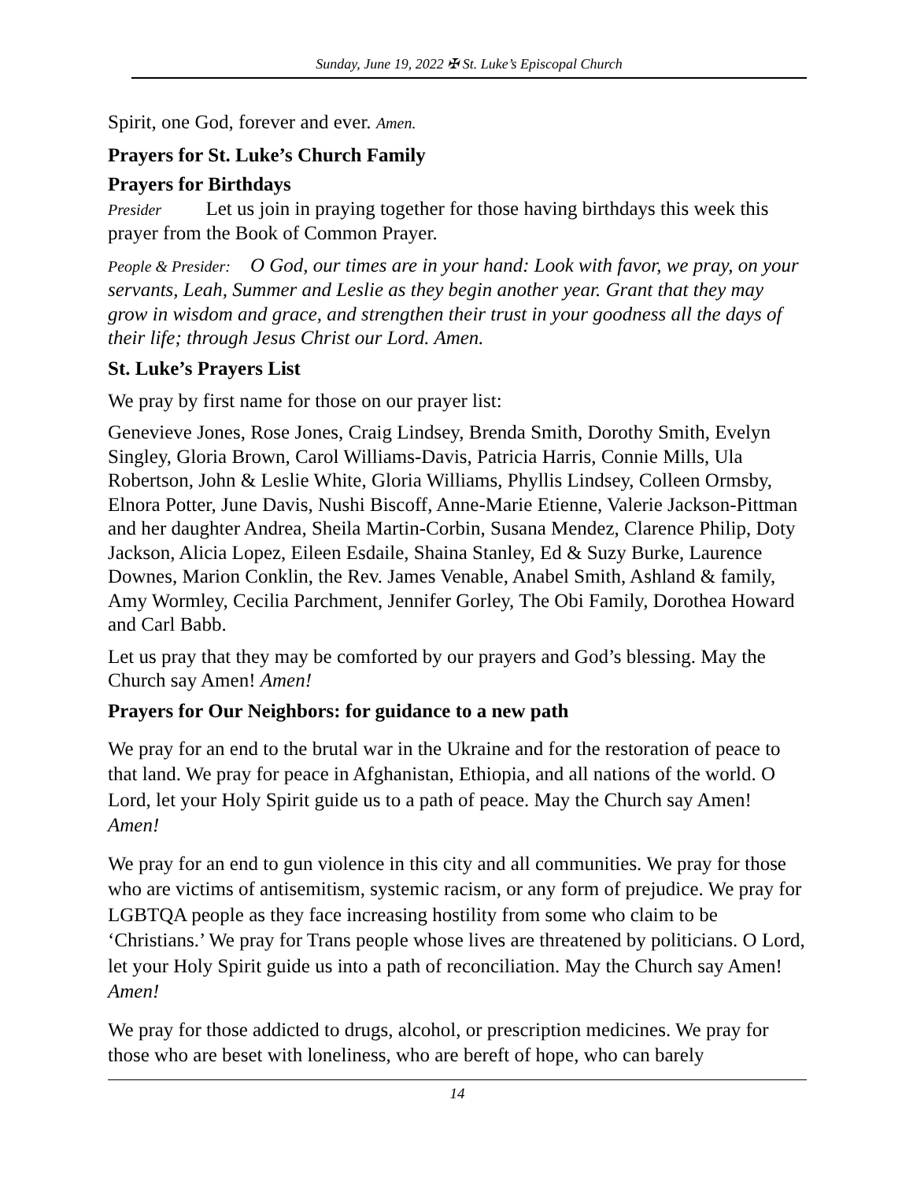Sunday, June 19, 2022 ✠ St. Luke’s Episcopal Church
Spirit, one God, forever and ever. Amen.
Prayers for St. Luke’s Church Family
Prayers for Birthdays
Presider Let us join in praying together for those having birthdays this week this prayer from the Book of Common Prayer.
People & Presider: O God, our times are in your hand: Look with favor, we pray, on your servants, Leah, Summer and Leslie as they begin another year. Grant that they may grow in wisdom and grace, and strengthen their trust in your goodness all the days of their life; through Jesus Christ our Lord. Amen.
St. Luke’s Prayers List
We pray by first name for those on our prayer list:
Genevieve Jones, Rose Jones, Craig Lindsey, Brenda Smith, Dorothy Smith, Evelyn Singley, Gloria Brown, Carol Williams-Davis, Patricia Harris, Connie Mills, Ula Robertson, John & Leslie White, Gloria Williams, Phyllis Lindsey, Colleen Ormsby, Elnora Potter, June Davis, Nushi Biscoff, Anne-Marie Etienne, Valerie Jackson-Pittman and her daughter Andrea, Sheila Martin-Corbin, Susana Mendez, Clarence Philip, Doty Jackson, Alicia Lopez, Eileen Esdaile, Shaina Stanley, Ed & Suzy Burke, Laurence Downes, Marion Conklin, the Rev. James Venable, Anabel Smith, Ashland & family, Amy Wormley, Cecilia Parchment, Jennifer Gorley, The Obi Family, Dorothea Howard and Carl Babb.
Let us pray that they may be comforted by our prayers and God’s blessing. May the Church say Amen! Amen!
Prayers for Our Neighbors: for guidance to a new path
We pray for an end to the brutal war in the Ukraine and for the restoration of peace to that land. We pray for peace in Afghanistan, Ethiopia, and all nations of the world. O Lord, let your Holy Spirit guide us to a path of peace. May the Church say Amen! Amen!
We pray for an end to gun violence in this city and all communities. We pray for those who are victims of antisemitism, systemic racism, or any form of prejudice. We pray for LGBTQA people as they face increasing hostility from some who claim to be ‘Christians.’ We pray for Trans people whose lives are threatened by politicians. O Lord, let your Holy Spirit guide us into a path of reconciliation. May the Church say Amen! Amen!
We pray for those addicted to drugs, alcohol, or prescription medicines. We pray for those who are beset with loneliness, who are bereft of hope, who can barely
14